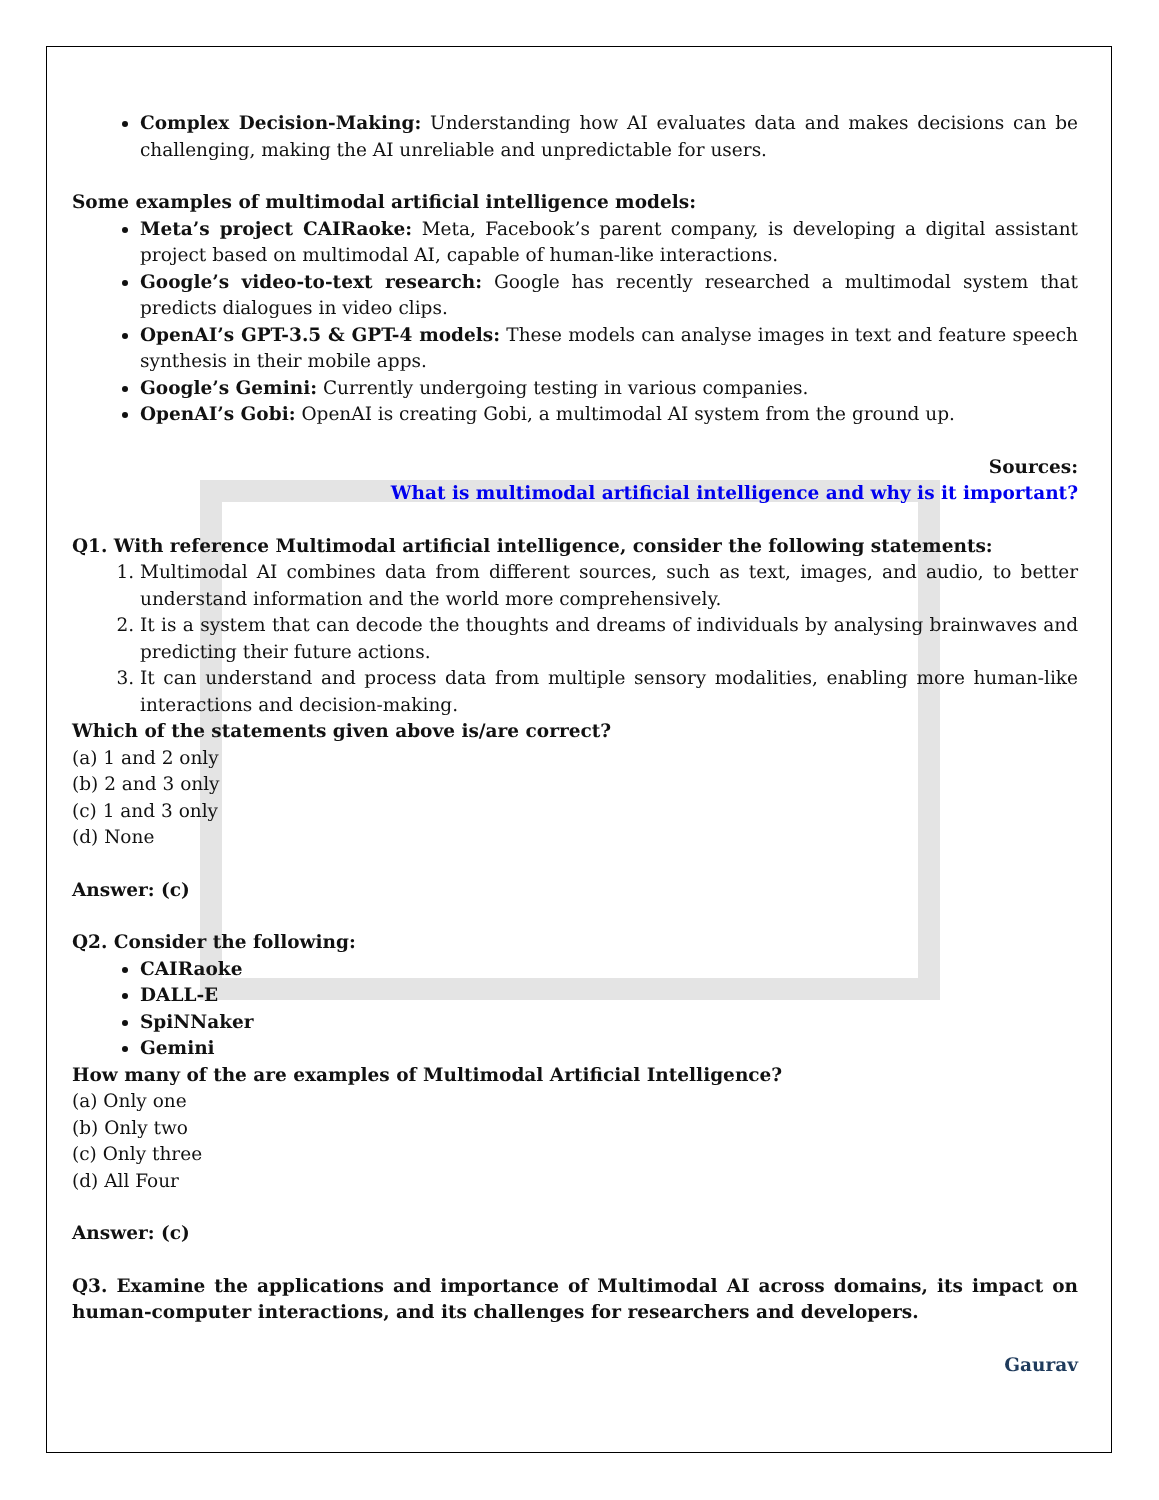Complex Decision-Making: Understanding how AI evaluates data and makes decisions can be challenging, making the AI unreliable and unpredictable for users.
Some examples of multimodal artificial intelligence models:
Meta’s project CAIRaoke: Meta, Facebook’s parent company, is developing a digital assistant project based on multimodal AI, capable of human-like interactions.
Google’s video-to-text research: Google has recently researched a multimodal system that predicts dialogues in video clips.
OpenAI’s GPT-3.5 & GPT-4 models: These models can analyse images in text and feature speech synthesis in their mobile apps.
Google’s Gemini: Currently undergoing testing in various companies.
OpenAI’s Gobi: OpenAI is creating Gobi, a multimodal AI system from the ground up.
Sources:
What is multimodal artificial intelligence and why is it important?
Q1. With reference Multimodal artificial intelligence, consider the following statements:
1. Multimodal AI combines data from different sources, such as text, images, and audio, to better understand information and the world more comprehensively.
2. It is a system that can decode the thoughts and dreams of individuals by analysing brainwaves and predicting their future actions.
3. It can understand and process data from multiple sensory modalities, enabling more human-like interactions and decision-making.
Which of the statements given above is/are correct?
(a) 1 and 2 only
(b) 2 and 3 only
(c) 1 and 3 only
(d) None
Answer: (c)
Q2. Consider the following:
CAIRaoke
DALL-E
SpiNNaker
Gemini
How many of the are examples of Multimodal Artificial Intelligence?
(a) Only one
(b) Only two
(c) Only three
(d) All Four
Answer: (c)
Q3. Examine the applications and importance of Multimodal AI across domains, its impact on human-computer interactions, and its challenges for researchers and developers.
Gaurav